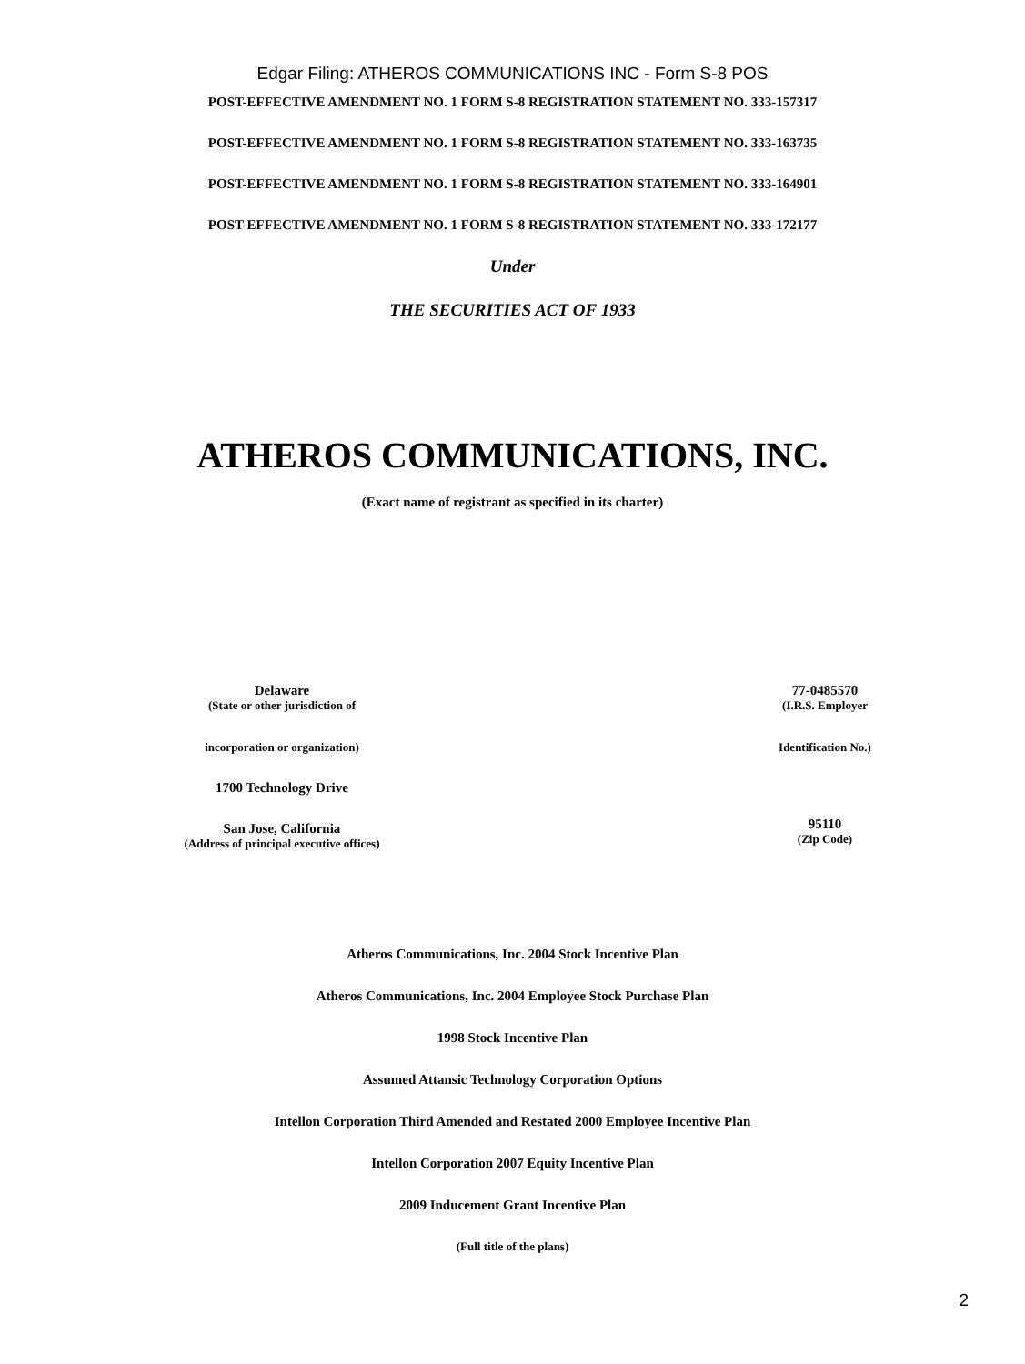Edgar Filing: ATHEROS COMMUNICATIONS INC - Form S-8 POS
POST-EFFECTIVE AMENDMENT NO. 1 FORM S-8 REGISTRATION STATEMENT NO. 333-157317
POST-EFFECTIVE AMENDMENT NO. 1 FORM S-8 REGISTRATION STATEMENT NO. 333-163735
POST-EFFECTIVE AMENDMENT NO. 1 FORM S-8 REGISTRATION STATEMENT NO. 333-164901
POST-EFFECTIVE AMENDMENT NO. 1 FORM S-8 REGISTRATION STATEMENT NO. 333-172177
Under
THE SECURITIES ACT OF 1933
ATHEROS COMMUNICATIONS, INC.
(Exact name of registrant as specified in its charter)
Delaware
(State or other jurisdiction of
incorporation or organization)
1700 Technology Drive
San Jose, California
(Address of principal executive offices)
77-0485570
(I.R.S. Employer
Identification No.)
95110
(Zip Code)
Atheros Communications, Inc. 2004 Stock Incentive Plan
Atheros Communications, Inc. 2004 Employee Stock Purchase Plan
1998 Stock Incentive Plan
Assumed Attansic Technology Corporation Options
Intellon Corporation Third Amended and Restated 2000 Employee Incentive Plan
Intellon Corporation 2007 Equity Incentive Plan
2009 Inducement Grant Incentive Plan
(Full title of the plans)
2